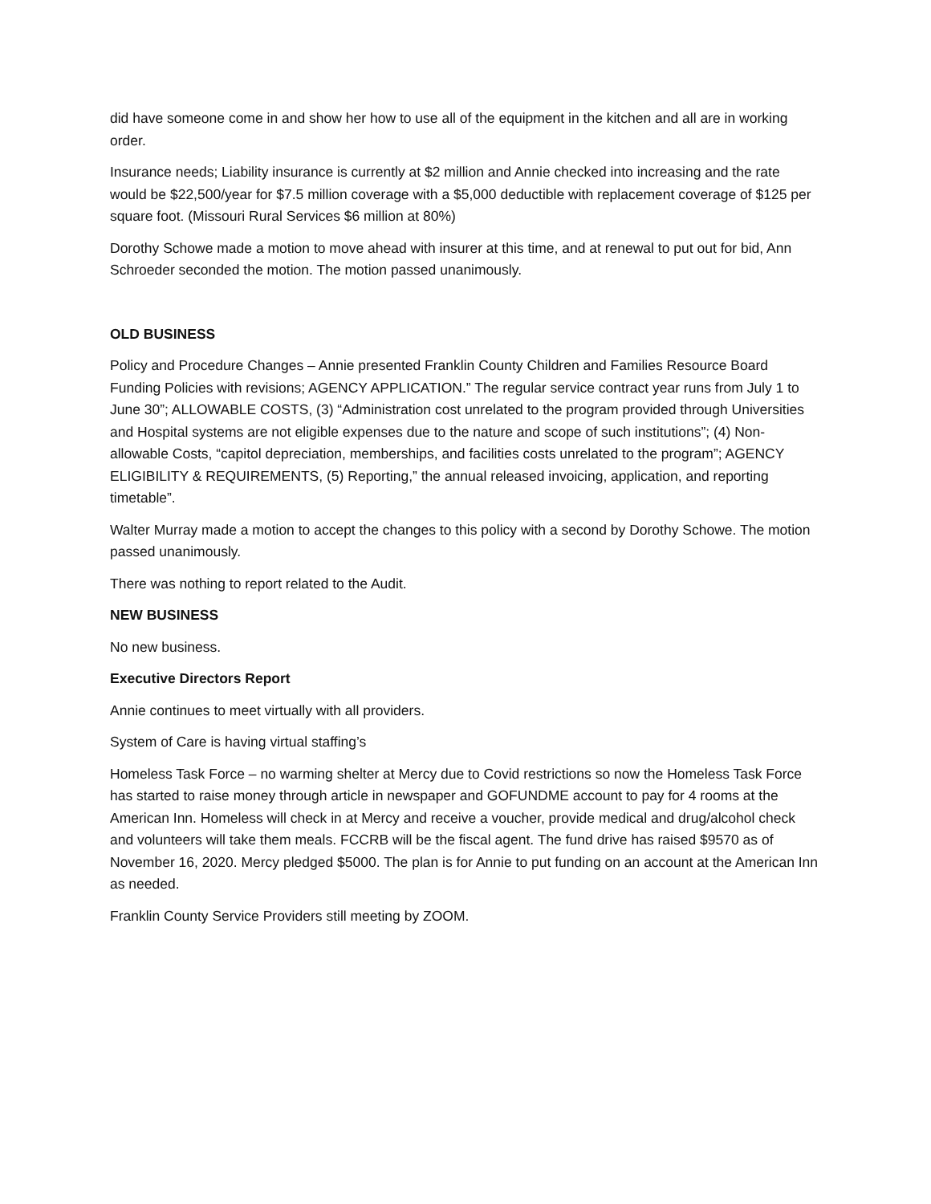did have someone come in and show her how to use all of the equipment in the kitchen and all are in working order.
Insurance needs; Liability insurance is currently at $2 million and Annie checked into increasing and the rate would be $22,500/year for $7.5 million coverage with a $5,000 deductible with replacement coverage of $125 per square foot. (Missouri Rural Services $6 million at 80%)
Dorothy Schowe made a motion to move ahead with insurer at this time, and at renewal to put out for bid, Ann Schroeder seconded the motion. The motion passed unanimously.
OLD BUSINESS
Policy and Procedure Changes – Annie presented Franklin County Children and Families Resource Board Funding Policies with revisions; AGENCY APPLICATION.” The regular service contract year runs from July 1 to June 30”; ALLOWABLE COSTS, (3) “Administration cost unrelated to the program provided through Universities and Hospital systems are not eligible expenses due to the nature and scope of such institutions”; (4) Non-allowable Costs, “capitol depreciation, memberships, and facilities costs unrelated to the program”; AGENCY ELIGIBILITY & REQUIREMENTS, (5) Reporting,” the annual released invoicing, application, and reporting timetable”.
Walter Murray made a motion to accept the changes to this policy with a second by Dorothy Schowe. The motion passed unanimously.
There was nothing to report related to the Audit.
NEW BUSINESS
No new business.
Executive Directors Report
Annie continues to meet virtually with all providers.
System of Care is having virtual staffing’s
Homeless Task Force – no warming shelter at Mercy due to Covid restrictions so now the Homeless Task Force has started to raise money through article in newspaper and GOFUNDME account to pay for 4 rooms at the American Inn. Homeless will check in at Mercy and receive a voucher, provide medical and drug/alcohol check and volunteers will take them meals. FCCRB will be the fiscal agent. The fund drive has raised $9570 as of November 16, 2020. Mercy pledged $5000. The plan is for Annie to put funding on an account at the American Inn as needed.
Franklin County Service Providers still meeting by ZOOM.